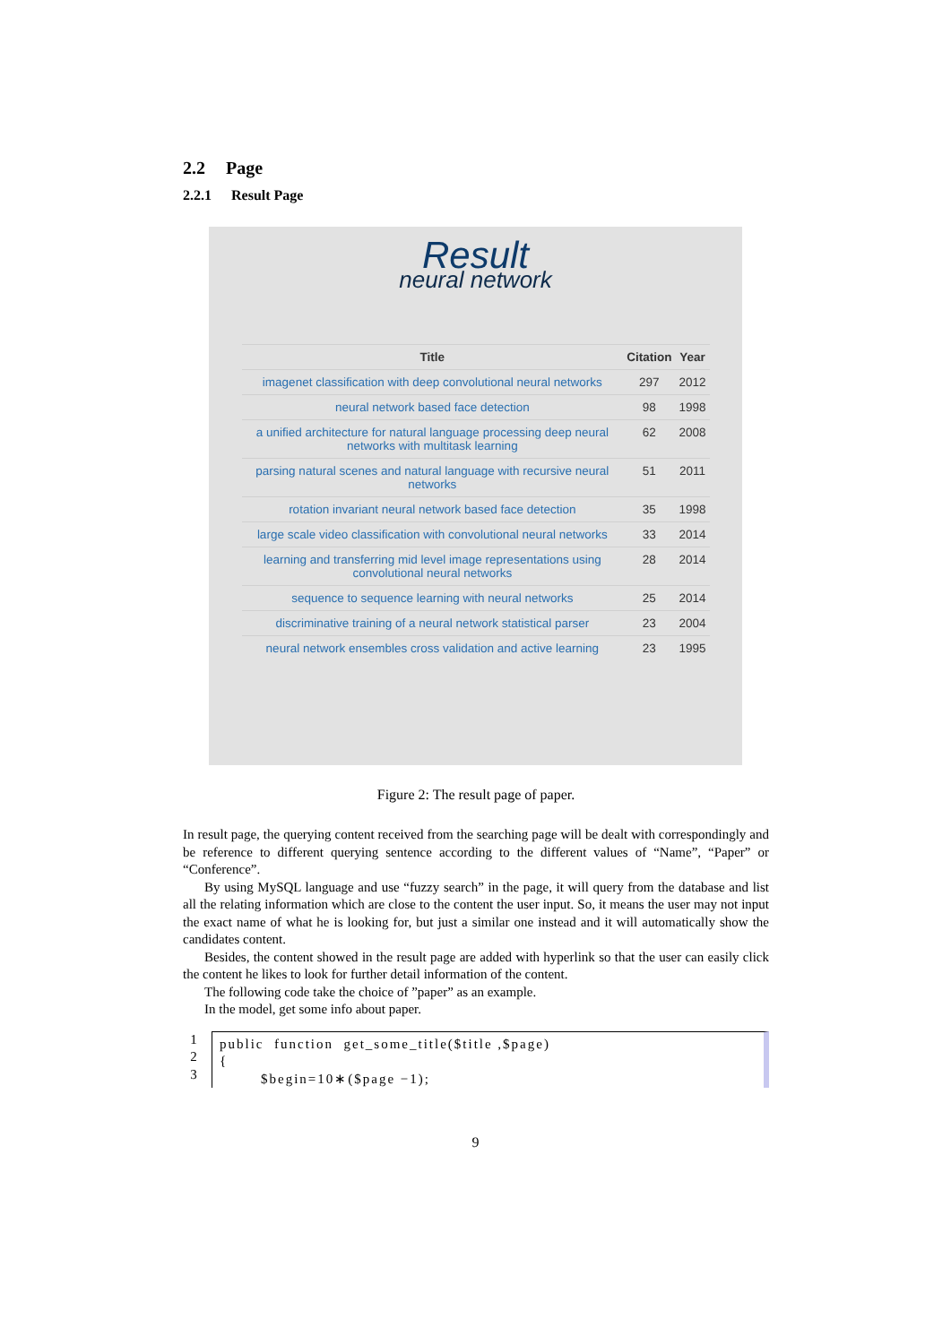2.2 Page
2.2.1 Result Page
Result
neural network
| Title | Citation | Year |
| --- | --- | --- |
| imagenet classification with deep convolutional neural networks | 297 | 2012 |
| neural network based face detection | 98 | 1998 |
| a unified architecture for natural language processing deep neural networks with multitask learning | 62 | 2008 |
| parsing natural scenes and natural language with recursive neural networks | 51 | 2011 |
| rotation invariant neural network based face detection | 35 | 1998 |
| large scale video classification with convolutional neural networks | 33 | 2014 |
| learning and transferring mid level image representations using convolutional neural networks | 28 | 2014 |
| sequence to sequence learning with neural networks | 25 | 2014 |
| discriminative training of a neural network statistical parser | 23 | 2004 |
| neural network ensembles cross validation and active learning | 23 | 1995 |
Figure 2: The result page of paper.
In result page, the querying content received from the searching page will be dealt with correspondingly and be reference to different querying sentence according to the different values of “Name”, “Paper” or “Conference”.
By using MySQL language and use “fuzzy search” in the page, it will query from the database and list all the relating information which are close to the content the user input. So, it means the user may not input the exact name of what he is looking for, but just a similar one instead and it will automatically show the candidates content.
Besides, the content showed in the result page are added with hyperlink so that the user can easily click the content he likes to look for further detail information of the content.
The following code take the choice of ”paper” as an example.
In the model, get some info about paper.
1
2
3
public function get_some_title($title ,$page) { $begin=10∗($page −1);
9